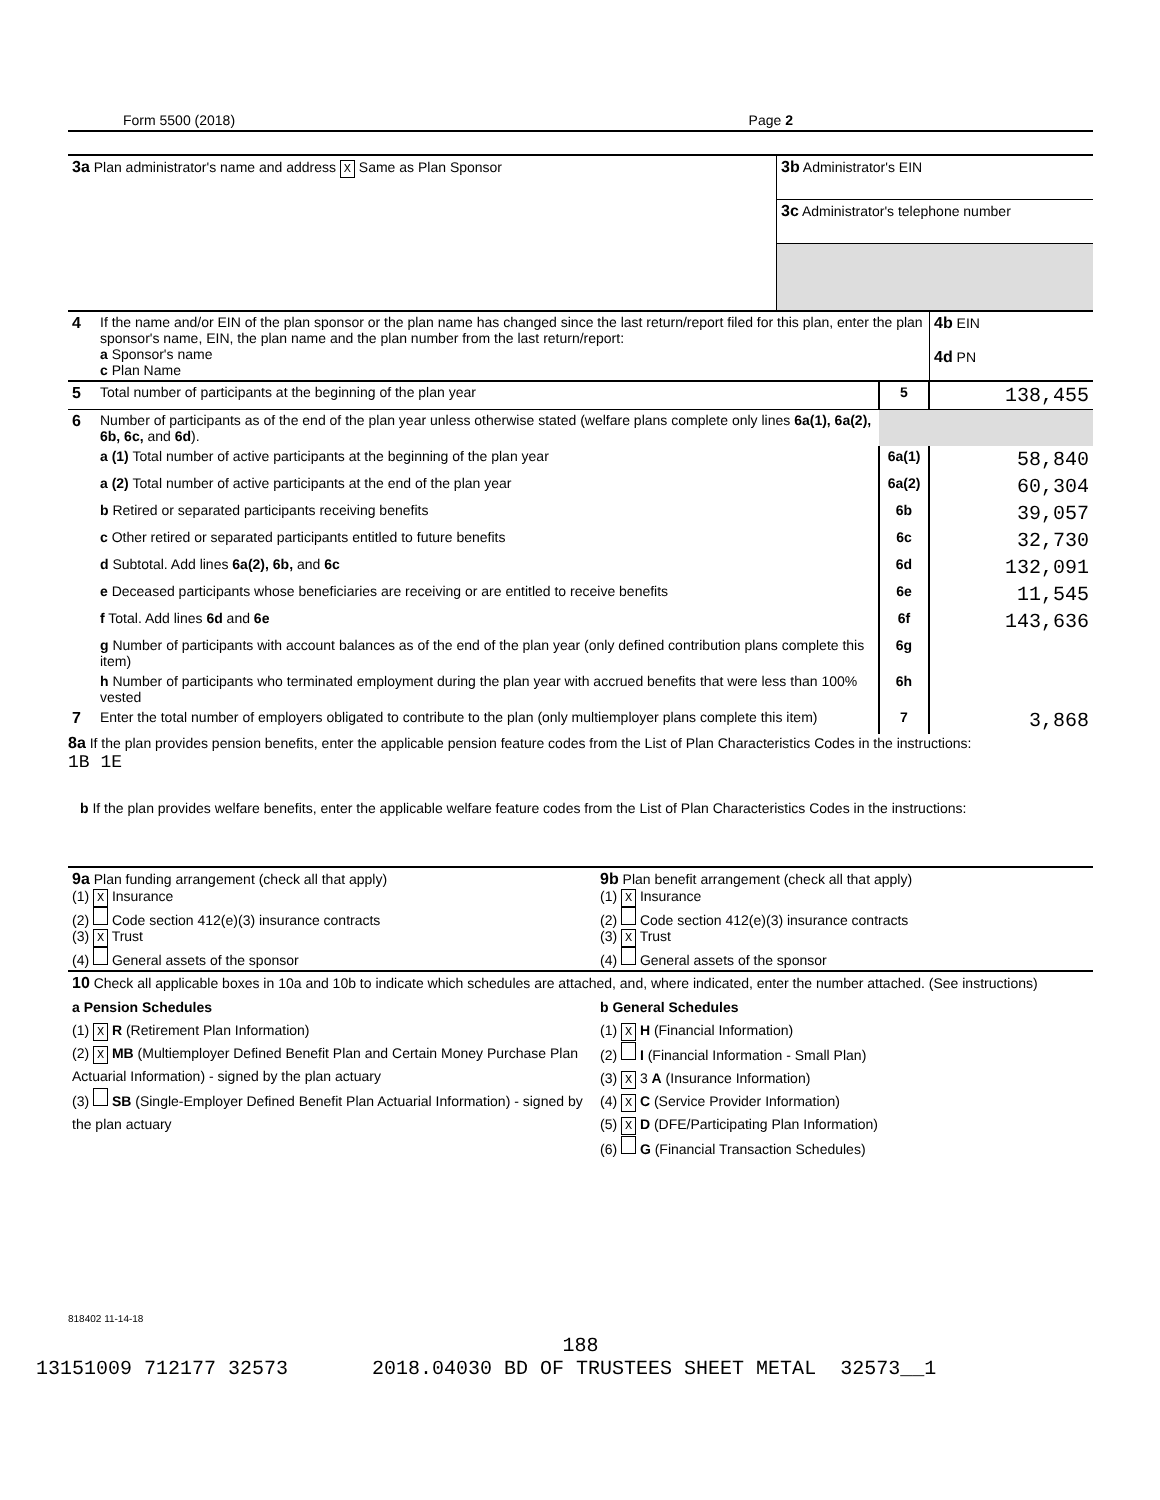Form 5500 (2018) Page 2
| 3a Plan administrator's name and address X Same as Plan Sponsor | 3b Administrator's EIN |
| | 3c Administrator's telephone number |
| 4 | If the name and/or EIN of the plan sponsor or the plan name has changed since the last return/report filed for this plan, enter the plan sponsor's name, EIN, the plan name and the plan number from the last return/report: a Sponsor's name c Plan Name | 4b EIN 4d PN |
| 5 | Total number of participants at the beginning of the plan year | 5 | 138,455 |
| 6 | Number of participants as of the end of the plan year unless otherwise stated (welfare plans complete only lines 6a(1), 6a(2), 6b, 6c, and 6d ). | | |
| | a (1) Total number of active participants at the beginning of the plan year | 6a(1) | 58,840 |
| | a (2) Total number of active participants at the end of the plan year | 6a(2) | 60,304 |
| | b Retired or separated participants receiving benefits | 6b | 39,057 |
| | c Other retired or separated participants entitled to future benefits | 6c | 32,730 |
| | d Subtotal. Add lines 6a(2), 6b, and 6c | 6d | 132,091 |
| | e Deceased participants whose beneficiaries are receiving or are entitled to receive benefits | 6e | 11,545 |
| | f Total. Add lines 6d and 6e | 6f | 143,636 |
| | g Number of participants with account balances as of the end of the plan year (only defined contribution plans complete this item) | 6g | |
| | h Number of participants who terminated employment during the plan year with accrued benefits that were less than 100% vested | 6h | |
| 7 | Enter the total number of employers obligated to contribute to the plan (only multiemployer plans complete this item) | 7 | 3,868 |
8a If the plan provides pension benefits, enter the applicable pension feature codes from the List of Plan Characteristics Codes in the instructions:
1B 1E
b If the plan provides welfare benefits, enter the applicable welfare feature codes from the List of Plan Characteristics Codes in the instructions:
| 9a Plan funding arrangement (check all that apply) (1) X Insurance (2) Code section 412(e)(3) insurance contracts (3) X Trust (4) General assets of the sponsor | 9b Plan benefit arrangement (check all that apply) (1) X Insurance (2) Code section 412(e)(3) insurance contracts (3) X Trust (4) General assets of the sponsor |
| 10 Check all applicable boxes in 10a and 10b to indicate which schedules are attached, and, where indicated, enter the number attached. (See instructions) | |
| a Pension Schedules (1) X R (Retirement Plan Information) (2) X MB (Multiemployer Defined Benefit Plan and Certain Money Purchase Plan Actuarial Information) - signed by the plan actuary (3) SB (Single-Employer Defined Benefit Plan Actuarial Information) - signed by the plan actuary | b General Schedules (1) X H (Financial Information) (2) I (Financial Information - Small Plan) (3) X 3 A (Insurance Information) (4) X C (Service Provider Information) (5) X D (DFE/Participating Plan Information) (6) G (Financial Transaction Schedules) |
818402 11-14-18
188
13151009 712177 32573 2018.04030 BD OF TRUSTEES SHEET METAL 32573__1